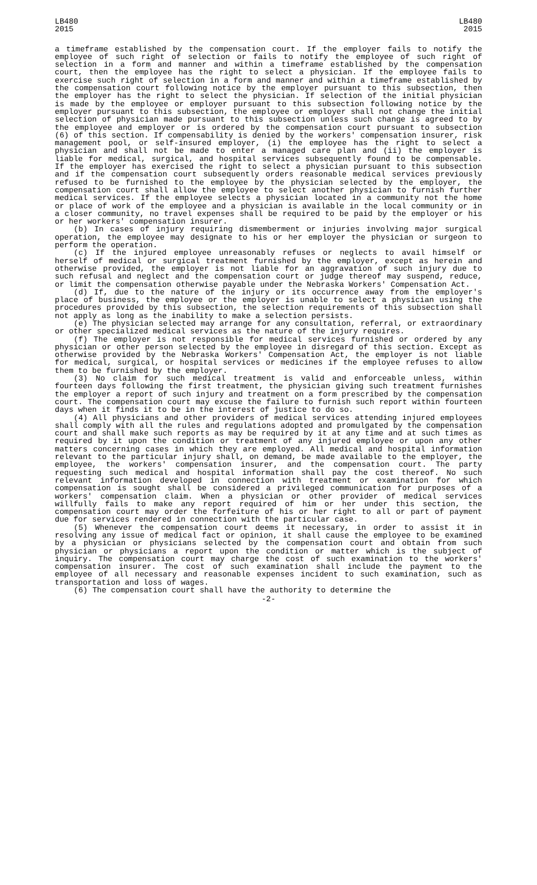LB480
2015
LB480
2015
a timeframe established by the compensation court. If the employer fails to notify the employee of such right of selection or fails to notify the employee of such right of selection in a form and manner and within a timeframe established by the compensation court, then the employee has the right to select a physician. If the employee fails to exercise such right of selection in a form and manner and within a timeframe established by the compensation court following notice by the employer pursuant to this subsection, then the employer has the right to select the physician. If selection of the initial physician is made by the employee or employer pursuant to this subsection following notice by the employer pursuant to this subsection, the employee or employer shall not change the initial selection of physician made pursuant to this subsection unless such change is agreed to by the employee and employer or is ordered by the compensation court pursuant to subsection (6) of this section. If compensability is denied by the workers' compensation insurer, risk management pool, or self-insured employer, (i) the employee has the right to select a physician and shall not be made to enter a managed care plan and (ii) the employer is liable for medical, surgical, and hospital services subsequently found to be compensable. If the employer has exercised the right to select a physician pursuant to this subsection and if the compensation court subsequently orders reasonable medical services previously refused to be furnished to the employee by the physician selected by the employer, the compensation court shall allow the employee to select another physician to furnish further medical services. If the employee selects a physician located in a community not the home or place of work of the employee and a physician is available in the local community or in a closer community, no travel expenses shall be required to be paid by the employer or his or her workers' compensation insurer.
(b) In cases of injury requiring dismemberment or injuries involving major surgical operation, the employee may designate to his or her employer the physician or surgeon to perform the operation.
(c) If the injured employee unreasonably refuses or neglects to avail himself or herself of medical or surgical treatment furnished by the employer, except as herein and otherwise provided, the employer is not liable for an aggravation of such injury due to such refusal and neglect and the compensation court or judge thereof may suspend, reduce, or limit the compensation otherwise payable under the Nebraska Workers' Compensation Act.
(d) If, due to the nature of the injury or its occurrence away from the employer's place of business, the employee or the employer is unable to select a physician using the procedures provided by this subsection, the selection requirements of this subsection shall not apply as long as the inability to make a selection persists.
(e) The physician selected may arrange for any consultation, referral, or extraordinary or other specialized medical services as the nature of the injury requires.
(f) The employer is not responsible for medical services furnished or ordered by any physician or other person selected by the employee in disregard of this section. Except as otherwise provided by the Nebraska Workers' Compensation Act, the employer is not liable for medical, surgical, or hospital services or medicines if the employee refuses to allow them to be furnished by the employer.
(3) No claim for such medical treatment is valid and enforceable unless, within fourteen days following the first treatment, the physician giving such treatment furnishes the employer a report of such injury and treatment on a form prescribed by the compensation court. The compensation court may excuse the failure to furnish such report within fourteen days when it finds it to be in the interest of justice to do so.
(4) All physicians and other providers of medical services attending injured employees shall comply with all the rules and regulations adopted and promulgated by the compensation court and shall make such reports as may be required by it at any time and at such times as required by it upon the condition or treatment of any injured employee or upon any other matters concerning cases in which they are employed. All medical and hospital information relevant to the particular injury shall, on demand, be made available to the employer, the employee, the workers' compensation insurer, and the compensation court. The party requesting such medical and hospital information shall pay the cost thereof. No such relevant information developed in connection with treatment or examination for which compensation is sought shall be considered a privileged communication for purposes of a workers' compensation claim. When a physician or other provider of medical services willfully fails to make any report required of him or her under this section, the compensation court may order the forfeiture of his or her right to all or part of payment due for services rendered in connection with the particular case.
(5) Whenever the compensation court deems it necessary, in order to assist it in resolving any issue of medical fact or opinion, it shall cause the employee to be examined by a physician or physicians selected by the compensation court and obtain from such physician or physicians a report upon the condition or matter which is the subject of inquiry. The compensation court may charge the cost of such examination to the workers' compensation insurer. The cost of such examination shall include the payment to the employee of all necessary and reasonable expenses incident to such examination, such as transportation and loss of wages.
(6) The compensation court shall have the authority to determine the
-2-